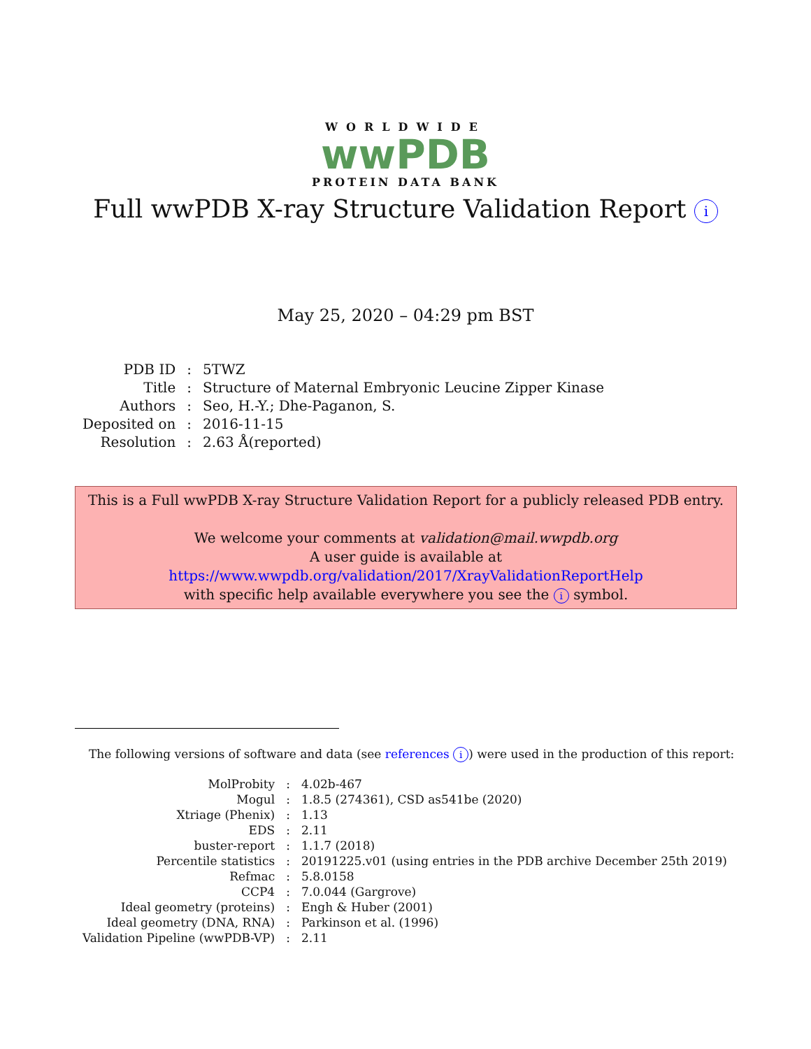WORLDWIDE
wwPDB
PROTEIN DATA BANK
Full wwPDB X-ray Structure Validation Report i
May 25, 2020 – 04:29 pm BST
| PDB ID | : | 5TWZ |
| Title | : | Structure of Maternal Embryonic Leucine Zipper Kinase |
| Authors | : | Seo, H.-Y.; Dhe-Paganon, S. |
| Deposited on | : | 2016-11-15 |
| Resolution | : | 2.63 Å(reported) |
This is a Full wwPDB X-ray Structure Validation Report for a publicly released PDB entry.
We welcome your comments at validation@mail.wwpdb.org
A user guide is available at
https://www.wwpdb.org/validation/2017/XrayValidationReportHelp
with specific help available everywhere you see the i symbol.
The following versions of software and data (see references i) were used in the production of this report:
| MolProbity | : | 4.02b-467 |
| Mogul | : | 1.8.5 (274361), CSD as541be (2020) |
| Xtriage (Phenix) | : | 1.13 |
| EDS | : | 2.11 |
| buster-report | : | 1.1.7 (2018) |
| Percentile statistics | : | 20191225.v01 (using entries in the PDB archive December 25th 2019) |
| Refmac | : | 5.8.0158 |
| CCP4 | : | 7.0.044 (Gargrove) |
| Ideal geometry (proteins) | : | Engh & Huber (2001) |
| Ideal geometry (DNA, RNA) | : | Parkinson et al. (1996) |
| Validation Pipeline (wwPDB-VP) | : | 2.11 |